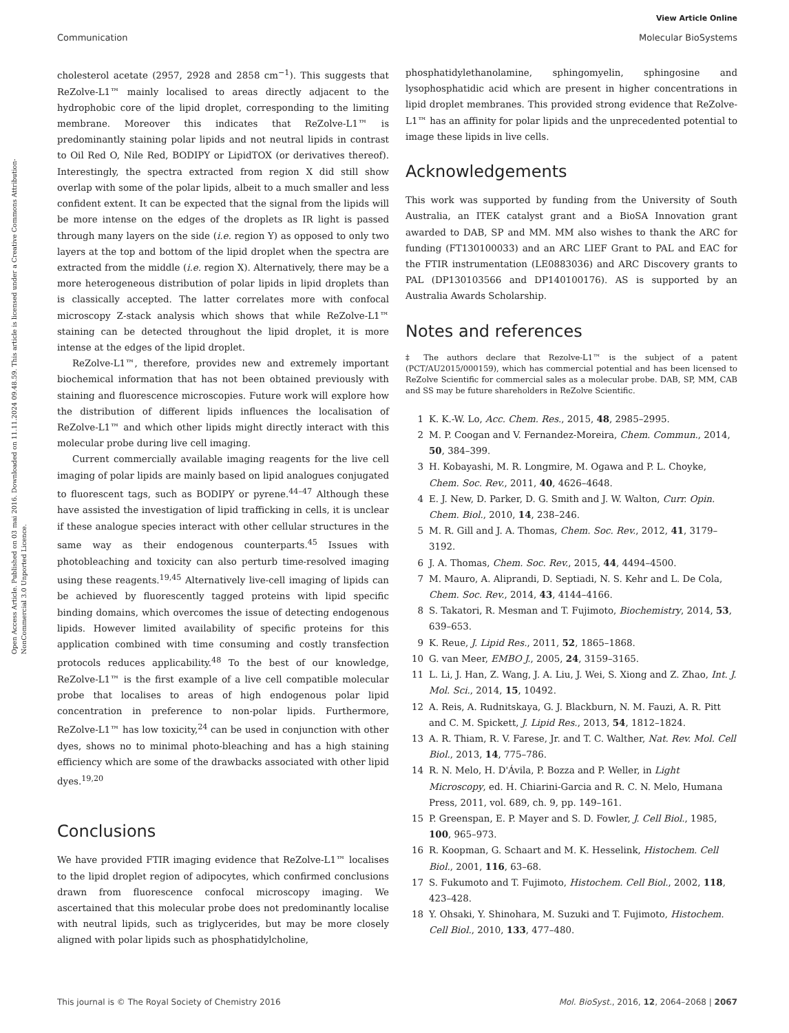View Article Online
Communication Molecular BioSystems
Open Access Article. Published on 03 mai 2016. Downloaded on 11.11.2024 09.48.59. This article is licensed under a Creative Commons Attribution-NonCommercial 3.0 Unported Licence.
cholesterol acetate (2957, 2928 and 2858 cm<sup>−1</sup>). This suggests that ReZolve-L1™ mainly localised to areas directly adjacent to the hydrophobic core of the lipid droplet, corresponding to the limiting membrane. Moreover this indicates that ReZolve-L1™ is predominantly staining polar lipids and not neutral lipids in contrast to Oil Red O, Nile Red, BODIPY or LipidTOX (or derivatives thereof). Interestingly, the spectra extracted from region X did still show overlap with some of the polar lipids, albeit to a much smaller and less confident extent. It can be expected that the signal from the lipids will be more intense on the edges of the droplets as IR light is passed through many layers on the side (i.e. region Y) as opposed to only two layers at the top and bottom of the lipid droplet when the spectra are extracted from the middle (i.e. region X). Alternatively, there may be a more heterogeneous distribution of polar lipids in lipid droplets than is classically accepted. The latter correlates more with confocal microscopy Z-stack analysis which shows that while ReZolve-L1™ staining can be detected throughout the lipid droplet, it is more intense at the edges of the lipid droplet.
ReZolve-L1™, therefore, provides new and extremely important biochemical information that has not been obtained previously with staining and fluorescence microscopies. Future work will explore how the distribution of different lipids influences the localisation of ReZolve-L1™ and which other lipids might directly interact with this molecular probe during live cell imaging.
Current commercially available imaging reagents for the live cell imaging of polar lipids are mainly based on lipid analogues conjugated to fluorescent tags, such as BODIPY or pyrene.<sup>44–47</sup> Although these have assisted the investigation of lipid trafficking in cells, it is unclear if these analogue species interact with other cellular structures in the same way as their endogenous counterparts.<sup>45</sup> Issues with photobleaching and toxicity can also perturb time-resolved imaging using these reagents.<sup>19,45</sup> Alternatively live-cell imaging of lipids can be achieved by fluorescently tagged proteins with lipid specific binding domains, which overcomes the issue of detecting endogenous lipids. However limited availability of specific proteins for this application combined with time consuming and costly transfection protocols reduces applicability.<sup>48</sup> To the best of our knowledge, ReZolve-L1™ is the first example of a live cell compatible molecular probe that localises to areas of high endogenous polar lipid concentration in preference to non-polar lipids. Furthermore, ReZolve-L1™ has low toxicity,<sup>24</sup> can be used in conjunction with other dyes, shows no to minimal photo-bleaching and has a high staining efficiency which are some of the drawbacks associated with other lipid dyes.<sup>19,20</sup>
Conclusions
We have provided FTIR imaging evidence that ReZolve-L1™ localises to the lipid droplet region of adipocytes, which confirmed conclusions drawn from fluorescence confocal microscopy imaging. We ascertained that this molecular probe does not predominantly localise with neutral lipids, such as triglycerides, but may be more closely aligned with polar lipids such as phosphatidylcholine,
phosphatidylethanolamine, sphingomyelin, sphingosine and lysophosphatidic acid which are present in higher concentrations in lipid droplet membranes. This provided strong evidence that ReZolve-L1™ has an affinity for polar lipids and the unprecedented potential to image these lipids in live cells.
Acknowledgements
This work was supported by funding from the University of South Australia, an ITEK catalyst grant and a BioSA Innovation grant awarded to DAB, SP and MM. MM also wishes to thank the ARC for funding (FT130100033) and an ARC LIEF Grant to PAL and EAC for the FTIR instrumentation (LE0883036) and ARC Discovery grants to PAL (DP130103566 and DP140100176). AS is supported by an Australia Awards Scholarship.
Notes and references
‡ The authors declare that Rezolve-L1™ is the subject of a patent (PCT/AU2015/000159), which has commercial potential and has been licensed to ReZolve Scientific for commercial sales as a molecular probe. DAB, SP, MM, CAB and SS may be future shareholders in ReZolve Scientific.
1 K. K.-W. Lo, Acc. Chem. Res., 2015, 48, 2985–2995.
2 M. P. Coogan and V. Fernandez-Moreira, Chem. Commun., 2014, 50, 384–399.
3 H. Kobayashi, M. R. Longmire, M. Ogawa and P. L. Choyke, Chem. Soc. Rev., 2011, 40, 4626–4648.
4 E. J. New, D. Parker, D. G. Smith and J. W. Walton, Curr. Opin. Chem. Biol., 2010, 14, 238–246.
5 M. R. Gill and J. A. Thomas, Chem. Soc. Rev., 2012, 41, 3179–3192.
6 J. A. Thomas, Chem. Soc. Rev., 2015, 44, 4494–4500.
7 M. Mauro, A. Aliprandi, D. Septiadi, N. S. Kehr and L. De Cola, Chem. Soc. Rev., 2014, 43, 4144–4166.
8 S. Takatori, R. Mesman and T. Fujimoto, Biochemistry, 2014, 53, 639–653.
9 K. Reue, J. Lipid Res., 2011, 52, 1865–1868.
10 G. van Meer, EMBO J., 2005, 24, 3159–3165.
11 L. Li, J. Han, Z. Wang, J. A. Liu, J. Wei, S. Xiong and Z. Zhao, Int. J. Mol. Sci., 2014, 15, 10492.
12 A. Reis, A. Rudnitskaya, G. J. Blackburn, N. M. Fauzi, A. R. Pitt and C. M. Spickett, J. Lipid Res., 2013, 54, 1812–1824.
13 A. R. Thiam, R. V. Farese, Jr. and T. C. Walther, Nat. Rev. Mol. Cell Biol., 2013, 14, 775–786.
14 R. N. Melo, H. D'Ávila, P. Bozza and P. Weller, in Light Microscopy, ed. H. Chiarini-Garcia and R. C. N. Melo, Humana Press, 2011, vol. 689, ch. 9, pp. 149–161.
15 P. Greenspan, E. P. Mayer and S. D. Fowler, J. Cell Biol., 1985, 100, 965–973.
16 R. Koopman, G. Schaart and M. K. Hesselink, Histochem. Cell Biol., 2001, 116, 63–68.
17 S. Fukumoto and T. Fujimoto, Histochem. Cell Biol., 2002, 118, 423–428.
18 Y. Ohsaki, Y. Shinohara, M. Suzuki and T. Fujimoto, Histochem. Cell Biol., 2010, 133, 477–480.
This journal is © The Royal Society of Chemistry 2016 Mol. BioSyst., 2016, 12, 2064–2068 | 2067